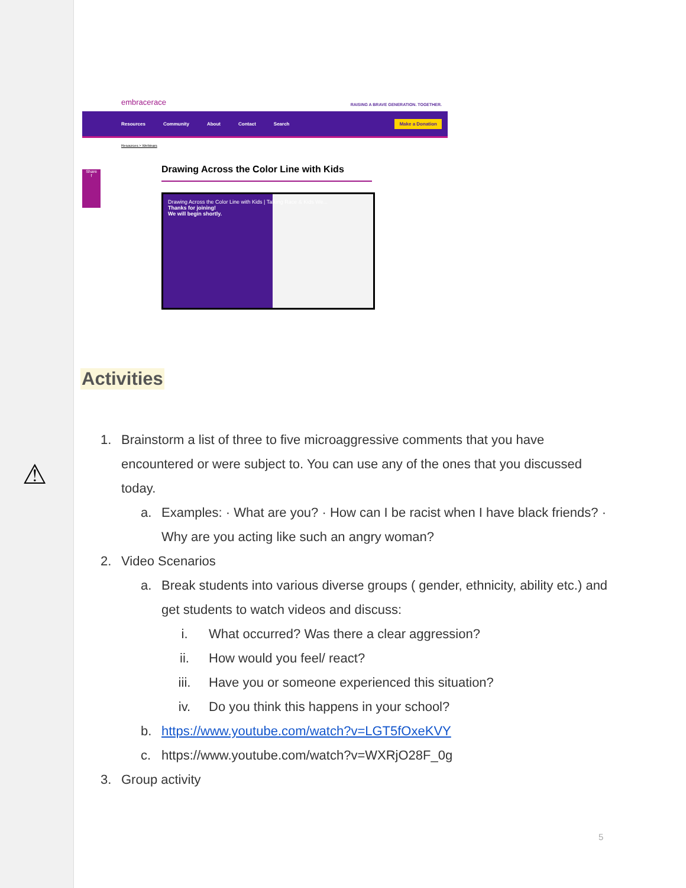embracerace RAISING A BRAVE GENERATION. TOGETHER.
Resources Community About Contact Search Make a Donation
Resources > Webinars
Share
f
Drawing Across the Color Line with Kids
Drawing Across the Color Line with Kids | Talking Race & Kids We...
Thanks for joining!
We will begin shortly.
Activities
⚠
1. Brainstorm a list of three to five microaggressive comments that you have encountered or were subject to. You can use any of the ones that you discussed today.
a. Examples: · What are you? · How can I be racist when I have black friends? · Why are you acting like such an angry woman?
2. Video Scenarios
a. Break students into various diverse groups ( gender, ethnicity, ability etc.) and get students to watch videos and discuss:
i. What occurred? Was there a clear aggression?
ii. How would you feel/ react?
iii. Have you or someone experienced this situation?
iv. Do you think this happens in your school?
b. https://www.youtube.com/watch?v=LGT5fOxeKVY
c. https://www.youtube.com/watch?v=WXRjO28F_0g
3. Group activity
5